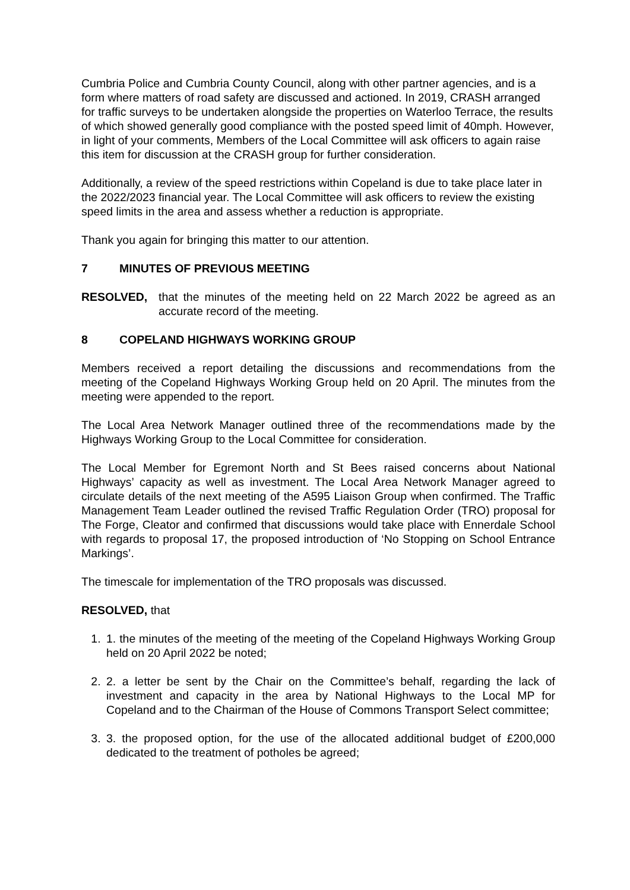Cumbria Police and Cumbria County Council, along with other partner agencies, and is a form where matters of road safety are discussed and actioned. In 2019, CRASH arranged for traffic surveys to be undertaken alongside the properties on Waterloo Terrace, the results of which showed generally good compliance with the posted speed limit of 40mph. However, in light of your comments, Members of the Local Committee will ask officers to again raise this item for discussion at the CRASH group for further consideration.
Additionally, a review of the speed restrictions within Copeland is due to take place later in the 2022/2023 financial year. The Local Committee will ask officers to review the existing speed limits in the area and assess whether a reduction is appropriate.
Thank you again for bringing this matter to our attention.
7 MINUTES OF PREVIOUS MEETING
RESOLVED, that the minutes of the meeting held on 22 March 2022 be agreed as an accurate record of the meeting.
8 COPELAND HIGHWAYS WORKING GROUP
Members received a report detailing the discussions and recommendations from the meeting of the Copeland Highways Working Group held on 20 April. The minutes from the meeting were appended to the report.
The Local Area Network Manager outlined three of the recommendations made by the Highways Working Group to the Local Committee for consideration.
The Local Member for Egremont North and St Bees raised concerns about National Highways’ capacity as well as investment. The Local Area Network Manager agreed to circulate details of the next meeting of the A595 Liaison Group when confirmed. The Traffic Management Team Leader outlined the revised Traffic Regulation Order (TRO) proposal for The Forge, Cleator and confirmed that discussions would take place with Ennerdale School with regards to proposal 17, the proposed introduction of ‘No Stopping on School Entrance Markings’.
The timescale for implementation of the TRO proposals was discussed.
RESOLVED, that
1. 1. the minutes of the meeting of the meeting of the Copeland Highways Working Group held on 20 April 2022 be noted;
2. 2. a letter be sent by the Chair on the Committee’s behalf, regarding the lack of investment and capacity in the area by National Highways to the Local MP for Copeland and to the Chairman of the House of Commons Transport Select committee;
3. 3. the proposed option, for the use of the allocated additional budget of £200,000 dedicated to the treatment of potholes be agreed;